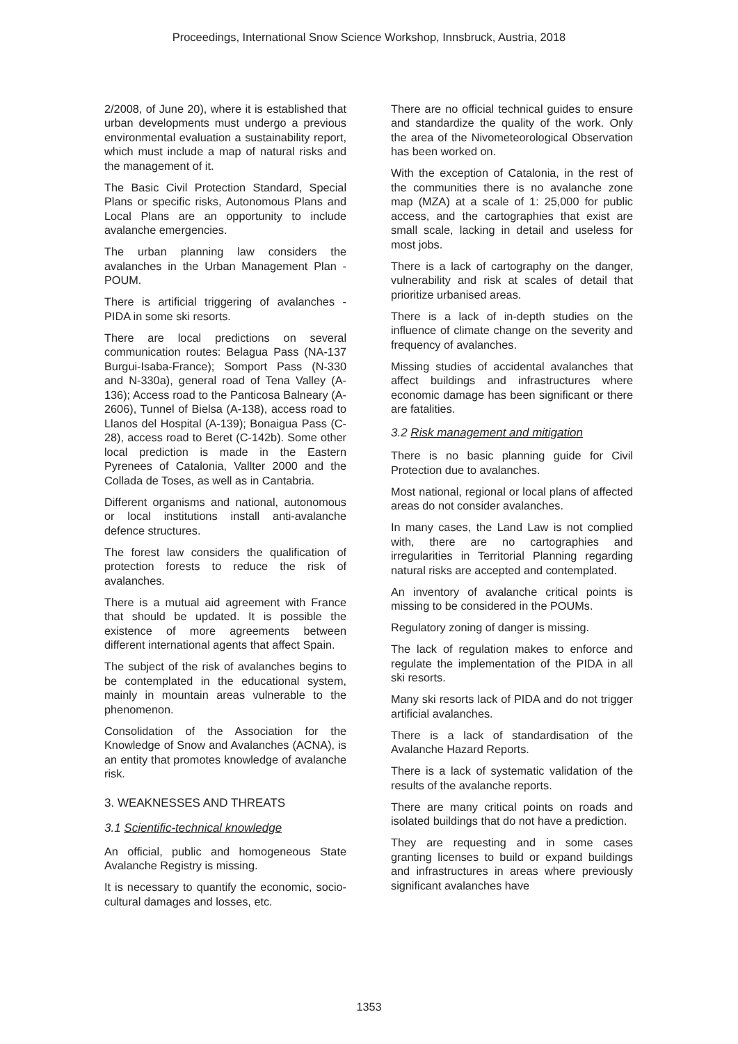Proceedings, International Snow Science Workshop, Innsbruck, Austria, 2018
2/2008, of June 20), where it is established that urban developments must undergo a previous environmental evaluation a sustainability report, which must include a map of natural risks and the management of it.
The Basic Civil Protection Standard, Special Plans or specific risks, Autonomous Plans and Local Plans are an opportunity to include avalanche emergencies.
The urban planning law considers the avalanches in the Urban Management Plan - POUM.
There is artificial triggering of avalanches - PIDA in some ski resorts.
There are local predictions on several communication routes: Belagua Pass (NA-137 Burgui-Isaba-France); Somport Pass (N-330 and N-330a), general road of Tena Valley (A-136); Access road to the Panticosa Balneary (A-2606), Tunnel of Bielsa (A-138), access road to Llanos del Hospital (A-139); Bonaigua Pass (C-28), access road to Beret (C-142b). Some other local prediction is made in the Eastern Pyrenees of Catalonia, Vallter 2000 and the Collada de Toses, as well as in Cantabria.
Different organisms and national, autonomous or local institutions install anti-avalanche defence structures.
The forest law considers the qualification of protection forests to reduce the risk of avalanches.
There is a mutual aid agreement with France that should be updated. It is possible the existence of more agreements between different international agents that affect Spain.
The subject of the risk of avalanches begins to be contemplated in the educational system, mainly in mountain areas vulnerable to the phenomenon.
Consolidation of the Association for the Knowledge of Snow and Avalanches (ACNA), is an entity that promotes knowledge of avalanche risk.
3. WEAKNESSES AND THREATS
3.1 Scientific-technical knowledge
An official, public and homogeneous State Avalanche Registry is missing.
It is necessary to quantify the economic, socio-cultural damages and losses, etc.
There are no official technical guides to ensure and standardize the quality of the work. Only the area of the Nivometeorological Observation has been worked on.
With the exception of Catalonia, in the rest of the communities there is no avalanche zone map (MZA) at a scale of 1: 25,000 for public access, and the cartographies that exist are small scale, lacking in detail and useless for most jobs.
There is a lack of cartography on the danger, vulnerability and risk at scales of detail that prioritize urbanised areas.
There is a lack of in-depth studies on the influence of climate change on the severity and frequency of avalanches.
Missing studies of accidental avalanches that affect buildings and infrastructures where economic damage has been significant or there are fatalities.
3.2 Risk management and mitigation
There is no basic planning guide for Civil Protection due to avalanches.
Most national, regional or local plans of affected areas do not consider avalanches.
In many cases, the Land Law is not complied with, there are no cartographies and irregularities in Territorial Planning regarding natural risks are accepted and contemplated.
An inventory of avalanche critical points is missing to be considered in the POUMs.
Regulatory zoning of danger is missing.
The lack of regulation makes to enforce and regulate the implementation of the PIDA in all ski resorts.
Many ski resorts lack of PIDA and do not trigger artificial avalanches.
There is a lack of standardisation of the Avalanche Hazard Reports.
There is a lack of systematic validation of the results of the avalanche reports.
There are many critical points on roads and isolated buildings that do not have a prediction.
They are requesting and in some cases granting licenses to build or expand buildings and infrastructures in areas where previously significant avalanches have
1353